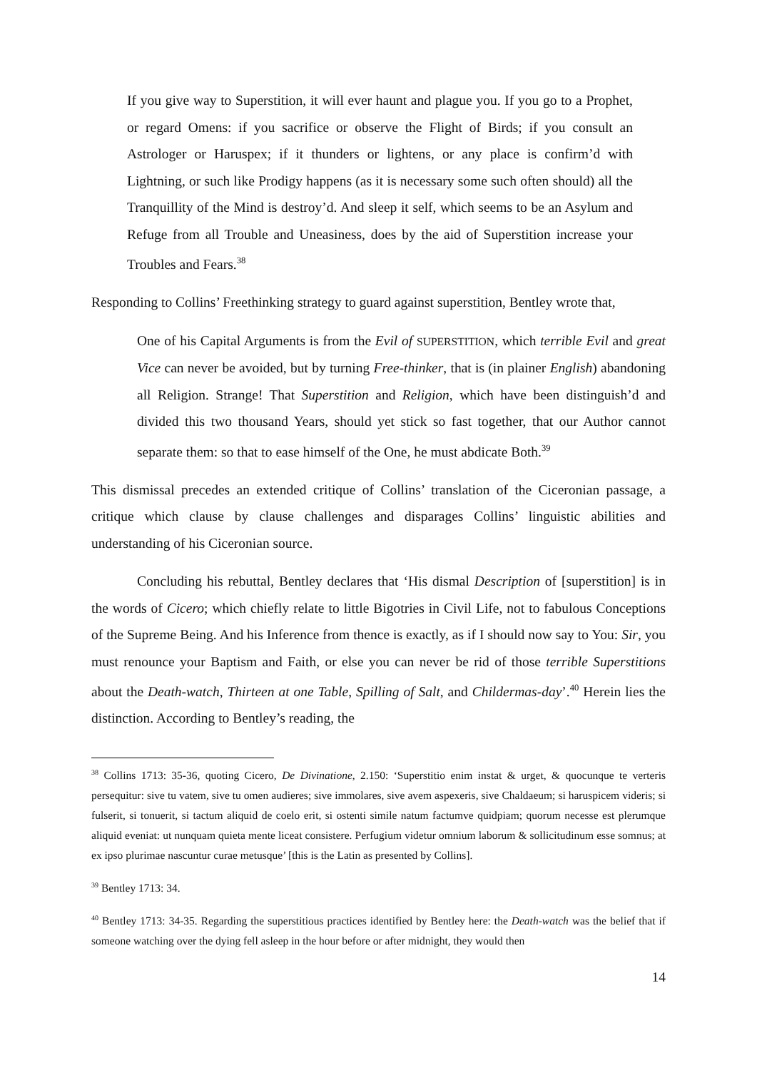If you give way to Superstition, it will ever haunt and plague you. If you go to a Prophet, or regard Omens: if you sacrifice or observe the Flight of Birds; if you consult an Astrologer or Haruspex; if it thunders or lightens, or any place is confirm’d with Lightning, or such like Prodigy happens (as it is necessary some such often should) all the Tranquillity of the Mind is destroy’d. And sleep it self, which seems to be an Asylum and Refuge from all Trouble and Uneasiness, does by the aid of Superstition increase your Troubles and Fears.<sup>38</sup>
Responding to Collins’ Freethinking strategy to guard against superstition, Bentley wrote that,
One of his Capital Arguments is from the Evil of SUPERSTITION, which terrible Evil and great Vice can never be avoided, but by turning Free-thinker, that is (in plainer English) abandoning all Religion. Strange! That Superstition and Religion, which have been distinguish’d and divided this two thousand Years, should yet stick so fast together, that our Author cannot separate them: so that to ease himself of the One, he must abdicate Both.<sup>39</sup>
This dismissal precedes an extended critique of Collins’ translation of the Ciceronian passage, a critique which clause by clause challenges and disparages Collins’ linguistic abilities and understanding of his Ciceronian source.
Concluding his rebuttal, Bentley declares that ‘His dismal Description of [superstition] is in the words of Cicero; which chiefly relate to little Bigotries in Civil Life, not to fabulous Conceptions of the Supreme Being. And his Inference from thence is exactly, as if I should now say to You: Sir, you must renounce your Baptism and Faith, or else you can never be rid of those terrible Superstitions about the Death-watch, Thirteen at one Table, Spilling of Salt, and Childermas-day’.<sup>40</sup> Herein lies the distinction. According to Bentley’s reading, the
<sup>38</sup> Collins 1713: 35-36, quoting Cicero, De Divinatione, 2.150: ‘Superstitio enim instat & urget, & quocunque te verteris persequitur: sive tu vatem, sive tu omen audieres; sive immolares, sive avem aspexeris, sive Chaldaeum; si haruspicem videris; si fulserit, si tonuerit, si tactum aliquid de coelo erit, si ostenti simile natum factumve quidpiam; quorum necesse est plerumque aliquid eveniat: ut nunquam quieta mente liceat consistere. Perfugium videtur omnium laborum & sollicitudinum esse somnus; at ex ipso plurimae nascuntur curae metusque’ [this is the Latin as presented by Collins].
<sup>39</sup> Bentley 1713: 34.
<sup>40</sup> Bentley 1713: 34-35. Regarding the superstitious practices identified by Bentley here: the Death-watch was the belief that if someone watching over the dying fell asleep in the hour before or after midnight, they would then
14